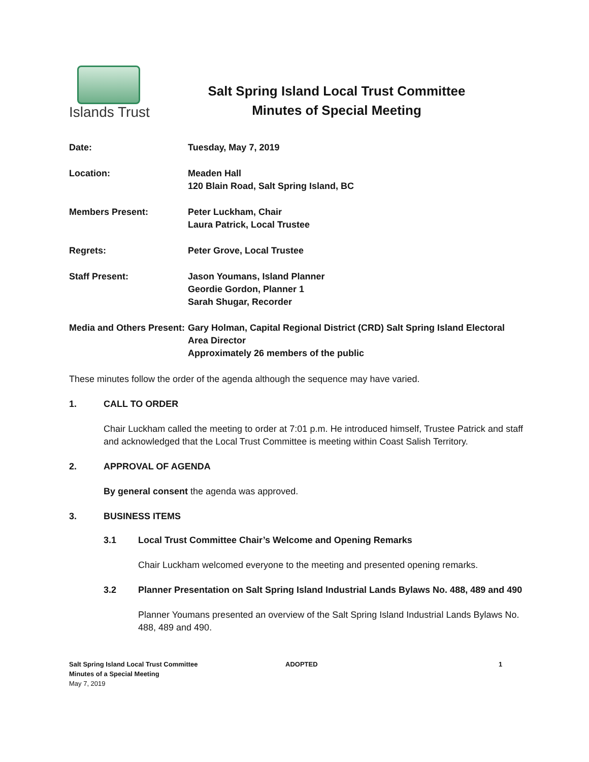Islands Trust
Salt Spring Island Local Trust Committee
Minutes of Special Meeting
Date: Tuesday, May 7, 2019
Location: Meaden Hall
120 Blain Road, Salt Spring Island, BC
Members Present: Peter Luckham, Chair
Laura Patrick, Local Trustee
Regrets: Peter Grove, Local Trustee
Staff Present: Jason Youmans, Island Planner
Geordie Gordon, Planner 1
Sarah Shugar, Recorder
Media and Others Present:
Gary Holman, Capital Regional District (CRD) Salt Spring Island Electoral Area Director
Approximately 26 members of the public
These minutes follow the order of the agenda although the sequence may have varied.
1. CALL TO ORDER
Chair Luckham called the meeting to order at 7:01 p.m. He introduced himself, Trustee Patrick and staff and acknowledged that the Local Trust Committee is meeting within Coast Salish Territory.
2. APPROVAL OF AGENDA
By general consent the agenda was approved.
3. BUSINESS ITEMS
3.1 Local Trust Committee Chair’s Welcome and Opening Remarks
Chair Luckham welcomed everyone to the meeting and presented opening remarks.
3.2 Planner Presentation on Salt Spring Island Industrial Lands Bylaws No. 488, 489 and 490
Planner Youmans presented an overview of the Salt Spring Island Industrial Lands Bylaws No. 488, 489 and 490.
Salt Spring Island Local Trust Committee
Minutes of a Special Meeting
May 7, 2019
ADOPTED 1